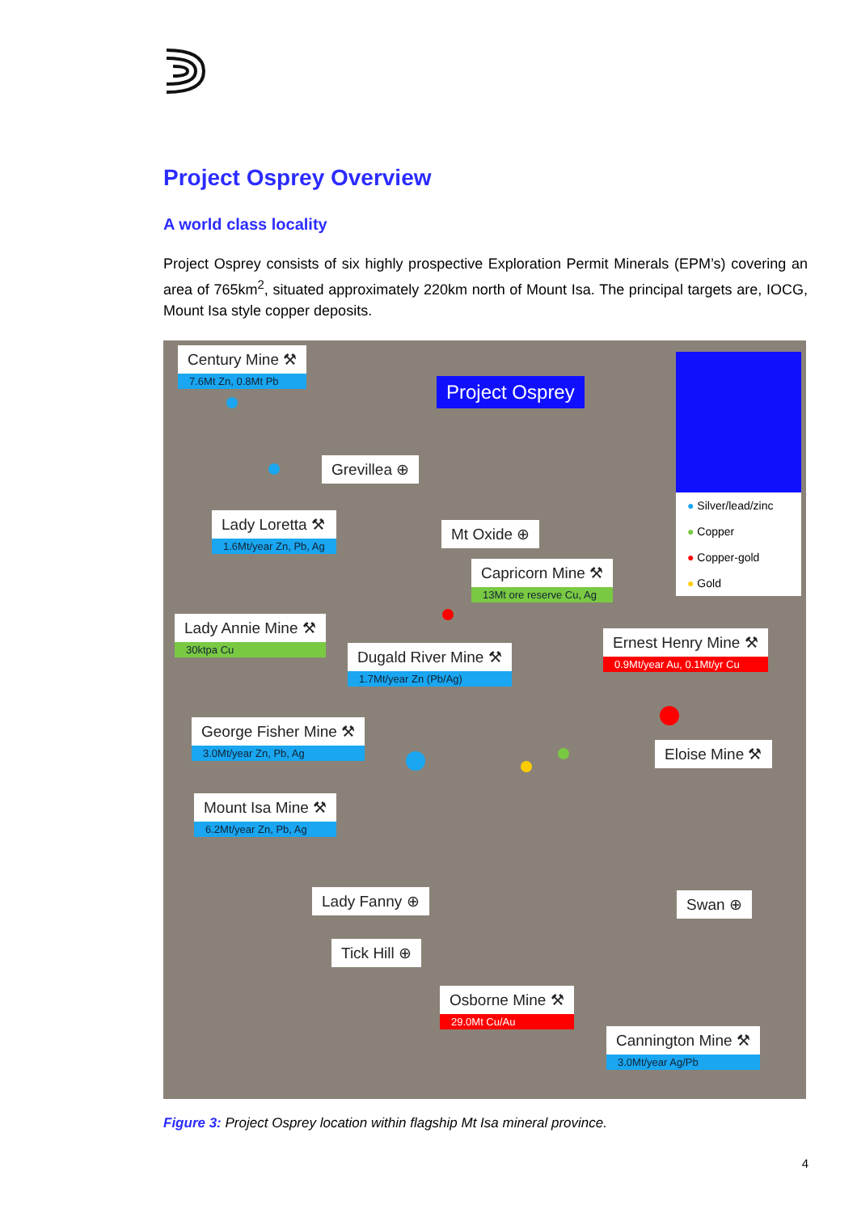Project Osprey Overview
A world class locality
Project Osprey consists of six highly prospective Exploration Permit Minerals (EPM’s) covering an area of 765km<sup>2</sup>, situated approximately 220km north of Mount Isa. The principal targets are, IOCG, Mount Isa style copper deposits.
Century Mine ⚒
7.6Mt Zn, 0.8Mt Pb
Project Osprey
Grevillea ⊕
Lady Loretta ⚒
1.6Mt/year Zn, Pb, Ag
Mt Oxide ⊕
Capricorn Mine ⚒
13Mt ore reserve Cu, Ag
Lady Annie Mine ⚒
30ktpa Cu
Dugald River Mine ⚒
1.7Mt/year Zn (Pb/Ag)
Ernest Henry Mine ⚒
0.9Mt/year Au, 0.1Mt/yr Cu
George Fisher Mine ⚒
3.0Mt/year Zn, Pb, Ag
Eloise Mine ⚒
Mount Isa Mine ⚒
6.2Mt/year Zn, Pb, Ag
Lady Fanny ⊕ Swan ⊕
Tick Hill ⊕
Osborne Mine ⚒
29.0Mt Cu/Au
Cannington Mine ⚒
3.0Mt/year Ag/Pb
● Silver/lead/zinc
● Copper
● Copper-gold
● Gold
Figure 3: Project Osprey location within flagship Mt Isa mineral province.
4